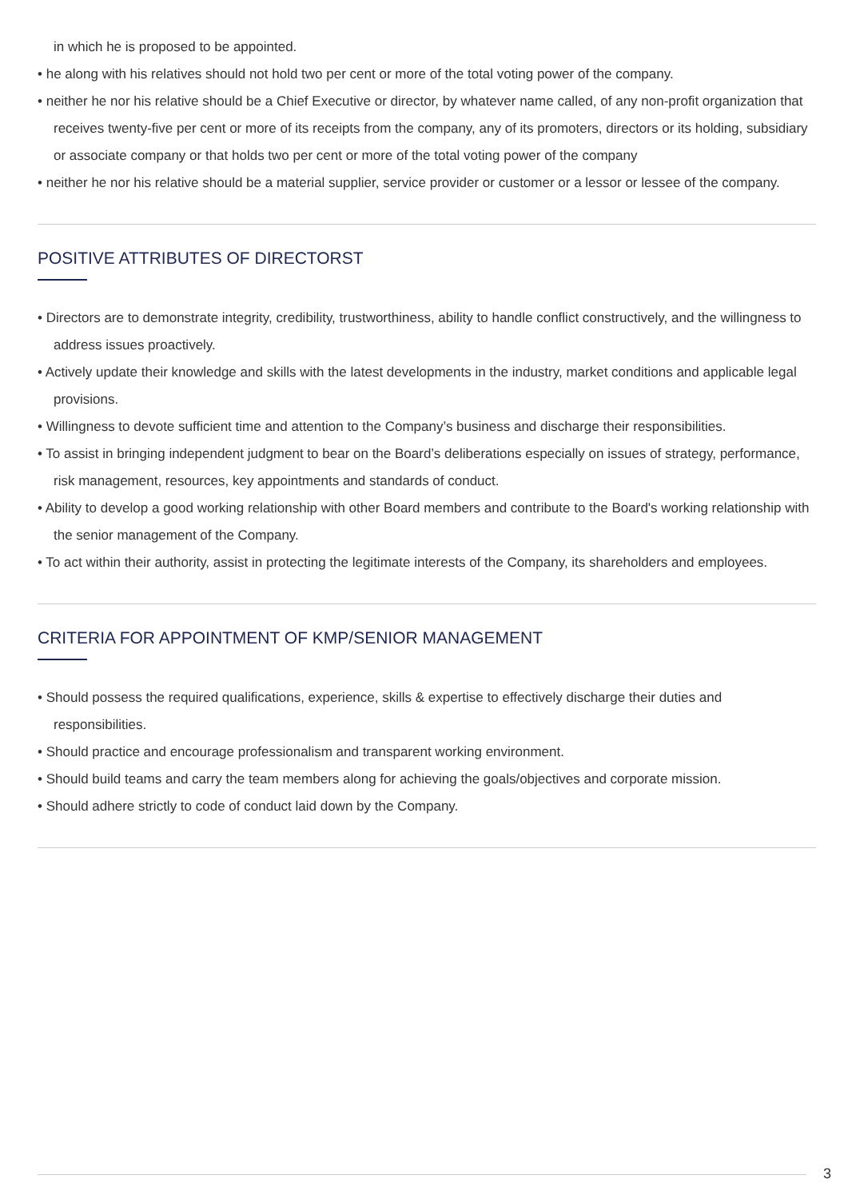in which he is proposed to be appointed.
• he along with his relatives should not hold two per cent or more of the total voting power of the company.
• neither he nor his relative should be a Chief Executive or director, by whatever name called, of any non-profit organization that receives twenty-five per cent or more of its receipts from the company, any of its promoters, directors or its holding, subsidiary or associate company or that holds two per cent or more of the total voting power of the company
• neither he nor his relative should be a material supplier, service provider or customer or a lessor or lessee of the company.
POSITIVE ATTRIBUTES OF DIRECTORST
• Directors are to demonstrate integrity, credibility, trustworthiness, ability to handle conflict constructively, and the willingness to address issues proactively.
• Actively update their knowledge and skills with the latest developments in the industry, market conditions and applicable legal provisions.
• Willingness to devote sufficient time and attention to the Company’s business and discharge their responsibilities.
• To assist in bringing independent judgment to bear on the Board’s deliberations especially on issues of strategy, performance, risk management, resources, key appointments and standards of conduct.
• Ability to develop a good working relationship with other Board members and contribute to the Board's working relationship with the senior management of the Company.
• To act within their authority, assist in protecting the legitimate interests of the Company, its shareholders and employees.
CRITERIA FOR APPOINTMENT OF KMP/SENIOR MANAGEMENT
• Should possess the required qualifications, experience, skills & expertise to effectively discharge their duties and responsibilities.
• Should practice and encourage professionalism and transparent working environment.
• Should build teams and carry the team members along for achieving the goals/objectives and corporate mission.
• Should adhere strictly to code of conduct laid down by the Company.
3